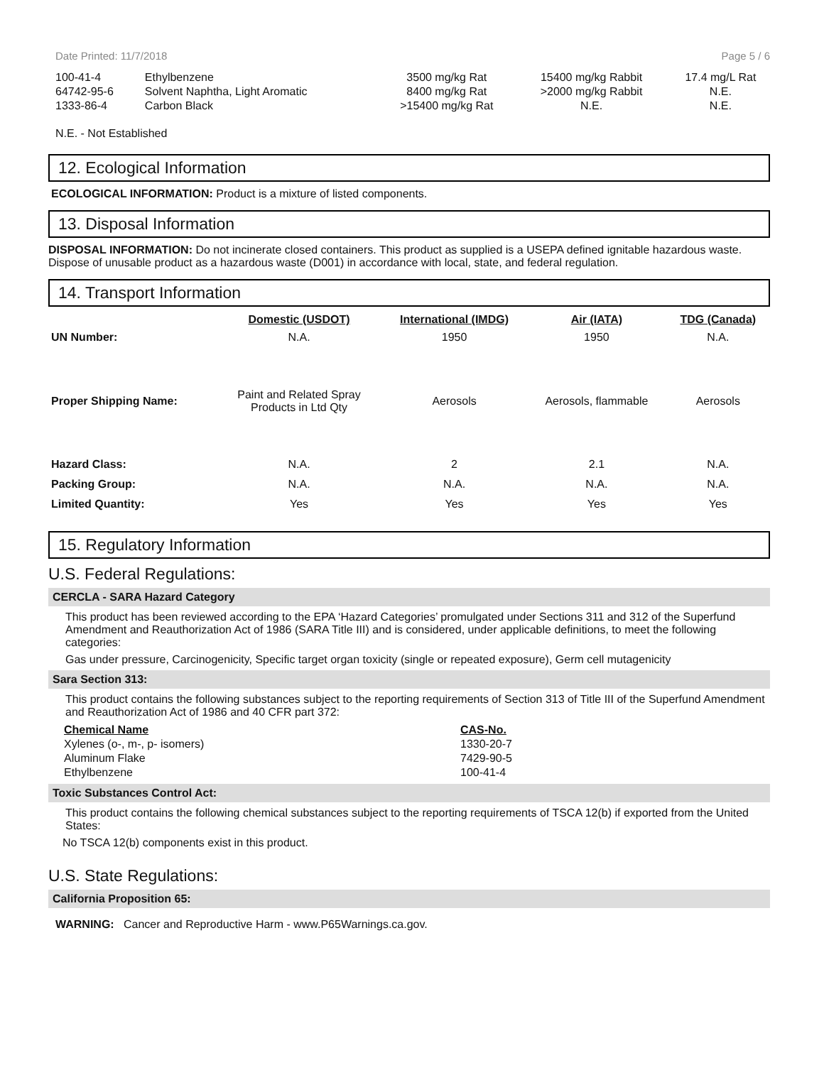Date Printed: 11/7/2018 Page 5 / 6
| 100-41-4 | Ethylbenzene | 3500 mg/kg Rat | 15400 mg/kg Rabbit | 17.4 mg/L Rat |
| 64742-95-6 | Solvent Naphtha, Light Aromatic | 8400 mg/kg Rat | >2000 mg/kg Rabbit | N.E. |
| 1333-86-4 | Carbon Black | >15400 mg/kg Rat | N.E. | N.E. |
N.E. - Not Established
12. Ecological Information
ECOLOGICAL INFORMATION: Product is a mixture of listed components.
13. Disposal Information
DISPOSAL INFORMATION: Do not incinerate closed containers. This product as supplied is a USEPA defined ignitable hazardous waste. Dispose of unusable product as a hazardous waste (D001) in accordance with local, state, and federal regulation.
14. Transport Information
| | Domestic (USDOT) | International (IMDG) | Air (IATA) | TDG (Canada) |
| --- | --- | --- | --- | --- |
| UN Number: | N.A. | 1950 | 1950 | N.A. |
| Proper Shipping Name: | Paint and Related Spray Products in Ltd Qty | Aerosols | Aerosols, flammable | Aerosols |
| Hazard Class: | N.A. | 2 | 2.1 | N.A. |
| Packing Group: | N.A. | N.A. | N.A. | N.A. |
| Limited Quantity: | Yes | Yes | Yes | Yes |
15. Regulatory Information
U.S. Federal Regulations:
CERCLA - SARA Hazard Category
This product has been reviewed according to the EPA ‘Hazard Categories’ promulgated under Sections 311 and 312 of the Superfund Amendment and Reauthorization Act of 1986 (SARA Title III) and is considered, under applicable definitions, to meet the following categories:
Gas under pressure, Carcinogenicity, Specific target organ toxicity (single or repeated exposure), Germ cell mutagenicity
Sara Section 313:
This product contains the following substances subject to the reporting requirements of Section 313 of Title III of the Superfund Amendment and Reauthorization Act of 1986 and 40 CFR part 372:
| Chemical Name | CAS-No. |
| --- | --- |
| Xylenes (o-, m-, p- isomers) | 1330-20-7 |
| Aluminum Flake | 7429-90-5 |
| Ethylbenzene | 100-41-4 |
Toxic Substances Control Act:
This product contains the following chemical substances subject to the reporting requirements of TSCA 12(b) if exported from the United States:
No TSCA 12(b) components exist in this product.
U.S. State Regulations:
California Proposition 65:
WARNING: Cancer and Reproductive Harm - www.P65Warnings.ca.gov.